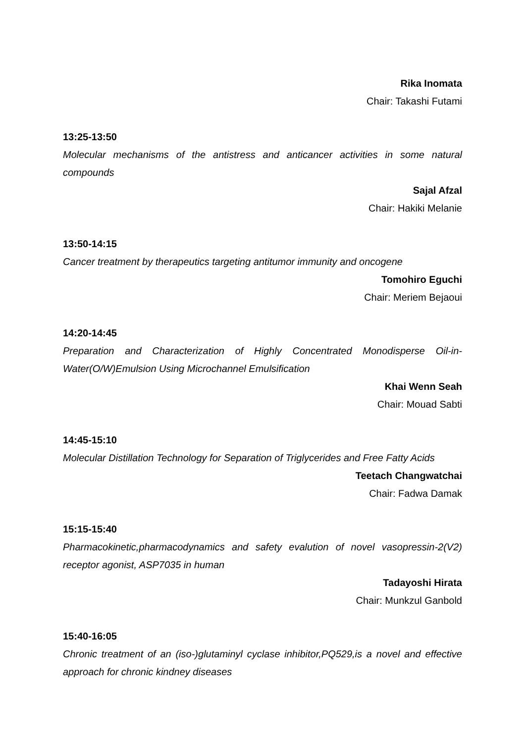Rika Inomata
Chair: Takashi Futami
13:25-13:50
Molecular mechanisms of the antistress and anticancer activities in some natural compounds
Sajal Afzal
Chair: Hakiki Melanie
13:50-14:15
Cancer treatment by therapeutics targeting antitumor immunity and oncogene
Tomohiro Eguchi
Chair: Meriem Bejaoui
14:20-14:45
Preparation and Characterization of Highly Concentrated Monodisperse Oil-in-Water(O/W)Emulsion Using Microchannel Emulsification
Khai Wenn Seah
Chair: Mouad Sabti
14:45-15:10
Molecular Distillation Technology for Separation of Triglycerides and Free Fatty Acids
Teetach Changwatchai
Chair: Fadwa Damak
15:15-15:40
Pharmacokinetic,pharmacodynamics and safety evalution of novel vasopressin-2(V2) receptor agonist, ASP7035 in human
Tadayoshi Hirata
Chair: Munkzul Ganbold
15:40-16:05
Chronic treatment of an (iso-)glutaminyl cyclase inhibitor,PQ529,is a novel and effective approach for chronic kindney diseases